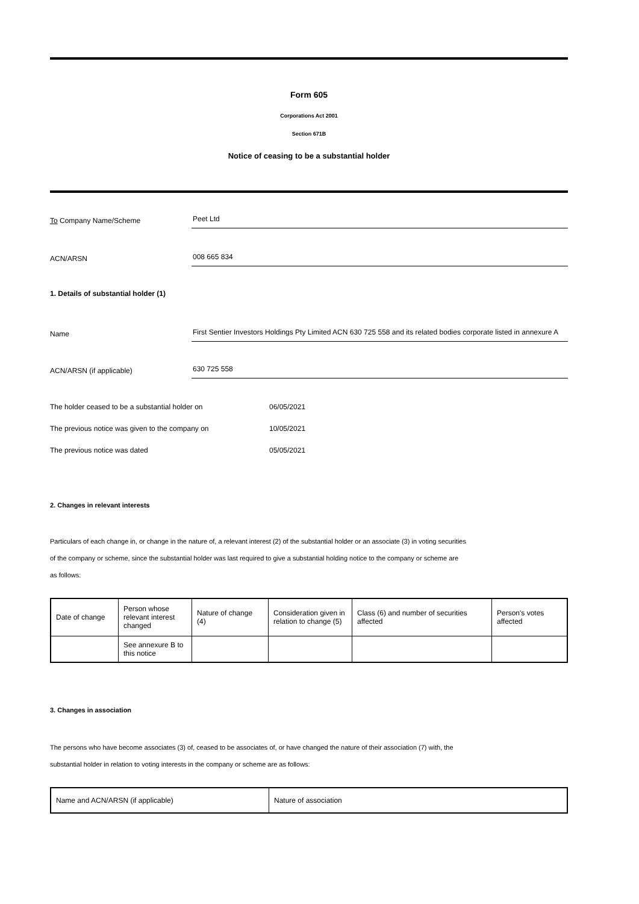Form 605
Corporations Act 2001
Section 671B
Notice of ceasing to be a substantial holder
To Company Name/Scheme
Peet Ltd
ACN/ARSN
008 665 834
1. Details of substantial holder (1)
Name
First Sentier Investors Holdings Pty Limited ACN 630 725 558 and its related bodies corporate listed in annexure A
ACN/ARSN (if applicable)
630 725 558
The holder ceased to be a substantial holder on 06/05/2021
The previous notice was given to the company on 10/05/2021
The previous notice was dated 05/05/2021
2. Changes in relevant interests
Particulars of each change in, or change in the nature of, a relevant interest (2) of the substantial holder or an associate (3) in voting securities
of the company or scheme, since the substantial holder was last required to give a substantial holding notice to the company or scheme are
as follows:
| Date of change | Person whose relevant interest changed | Nature of change (4) | Consideration given in relation to change (5) | Class (6) and number of securities affected | Person's votes affected |
| | See annexure B to this notice | | | | |
3. Changes in association
The persons who have become associates (3) of, ceased to be associates of, or have changed the nature of their association (7) with, the
substantial holder in relation to voting interests in the company or scheme are as follows:
| Name and ACN/ARSN (if applicable) | Nature of association |